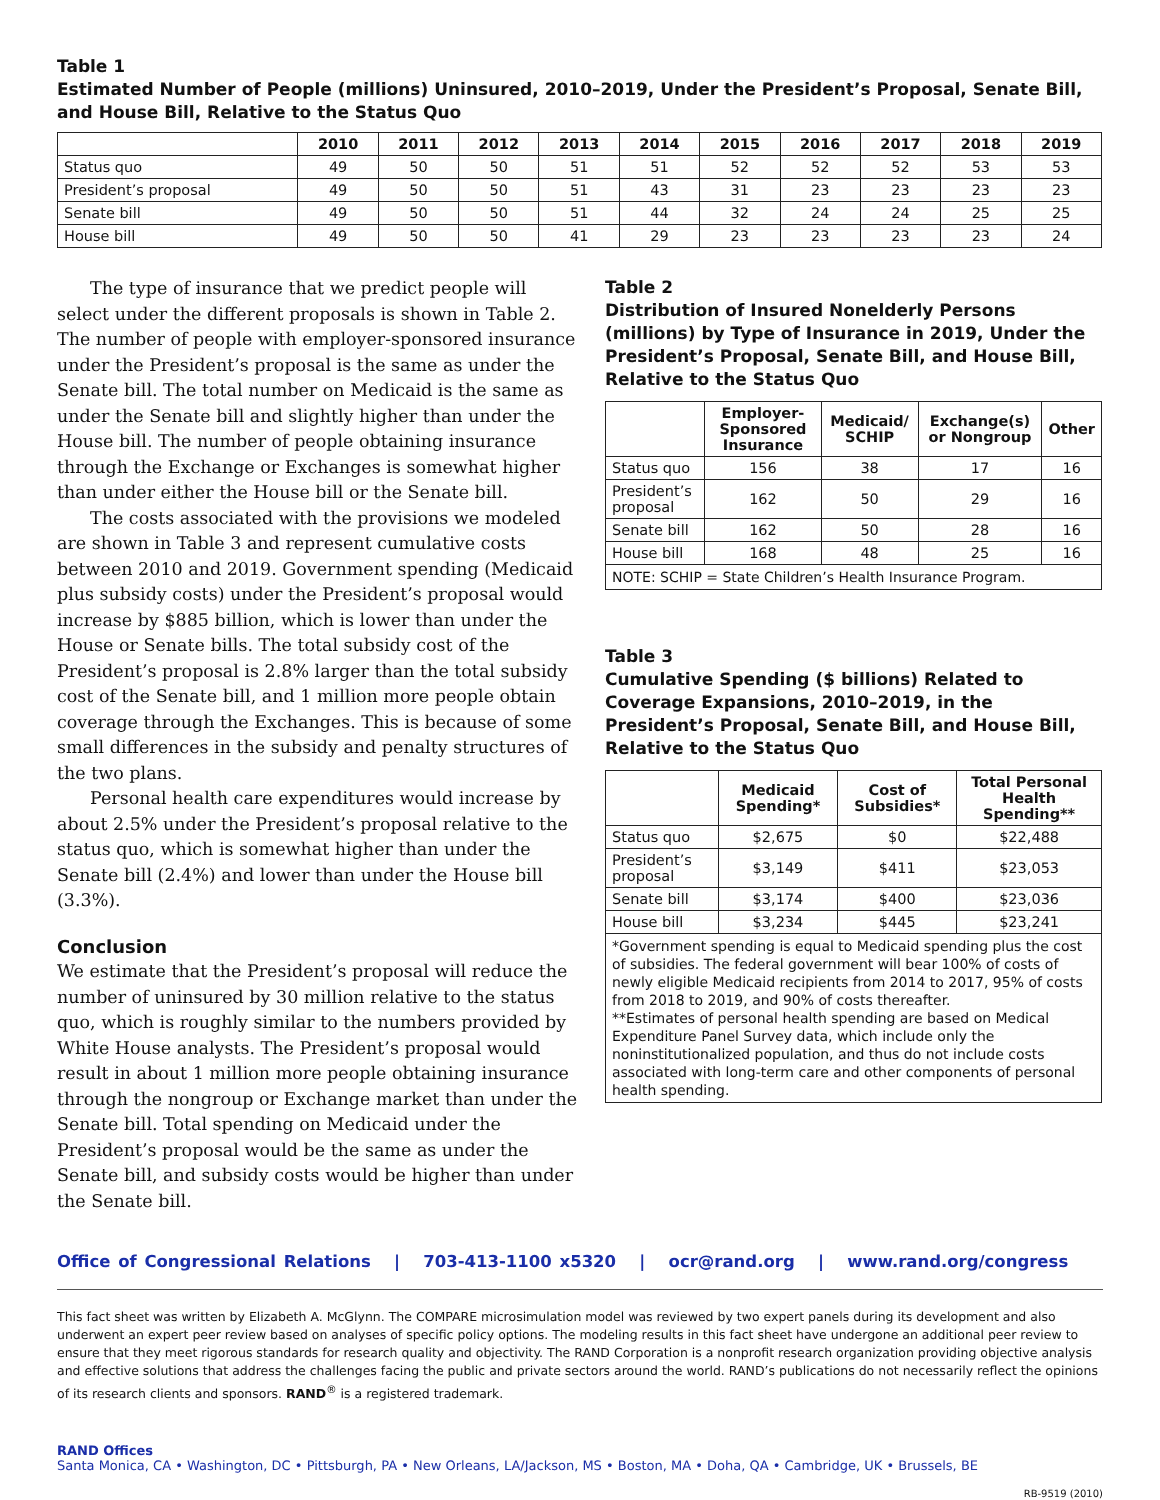Table 1
Estimated Number of People (millions) Uninsured, 2010–2019, Under the President’s Proposal, Senate Bill, and House Bill, Relative to the Status Quo
| | 2010 | 2011 | 2012 | 2013 | 2014 | 2015 | 2016 | 2017 | 2018 | 2019 |
| --- | --- | --- | --- | --- | --- | --- | --- | --- | --- | --- |
| Status quo | 49 | 50 | 50 | 51 | 51 | 52 | 52 | 52 | 53 | 53 |
| President’s proposal | 49 | 50 | 50 | 51 | 43 | 31 | 23 | 23 | 23 | 23 |
| Senate bill | 49 | 50 | 50 | 51 | 44 | 32 | 24 | 24 | 25 | 25 |
| House bill | 49 | 50 | 50 | 41 | 29 | 23 | 23 | 23 | 23 | 24 |
The type of insurance that we predict people will select under the different proposals is shown in Table 2. The number of people with employer-sponsored insurance under the President’s proposal is the same as under the Senate bill. The total number on Medicaid is the same as under the Senate bill and slightly higher than under the House bill. The number of people obtaining insurance through the Exchange or Exchanges is somewhat higher than under either the House bill or the Senate bill.
The costs associated with the provisions we modeled are shown in Table 3 and represent cumulative costs between 2010 and 2019. Government spending (Medicaid plus subsidy costs) under the President’s proposal would increase by $885 billion, which is lower than under the House or Senate bills. The total subsidy cost of the President’s proposal is 2.8% larger than the total subsidy cost of the Senate bill, and 1 million more people obtain coverage through the Exchanges. This is because of some small differences in the subsidy and penalty structures of the two plans.
Personal health care expenditures would increase by about 2.5% under the President’s proposal relative to the status quo, which is somewhat higher than under the Senate bill (2.4%) and lower than under the House bill (3.3%).
Conclusion
We estimate that the President’s proposal will reduce the number of uninsured by 30 million relative to the status quo, which is roughly similar to the numbers provided by White House analysts. The President’s proposal would result in about 1 million more people obtaining insurance through the nongroup or Exchange market than under the Senate bill. Total spending on Medicaid under the President’s proposal would be the same as under the Senate bill, and subsidy costs would be higher than under the Senate bill.
Table 2
Distribution of Insured Nonelderly Persons (millions) by Type of Insurance in 2019, Under the President’s Proposal, Senate Bill, and House Bill, Relative to the Status Quo
| | Employer-Sponsored Insurance | Medicaid/ SCHIP | Exchange(s) or Nongroup | Other |
| --- | --- | --- | --- | --- |
| Status quo | 156 | 38 | 17 | 16 |
| President’s proposal | 162 | 50 | 29 | 16 |
| Senate bill | 162 | 50 | 28 | 16 |
| House bill | 168 | 48 | 25 | 16 |
| NOTE: SCHIP = State Children’s Health Insurance Program. | | | | |
Table 3
Cumulative Spending ($ billions) Related to Coverage Expansions, 2010–2019, in the President’s Proposal, Senate Bill, and House Bill, Relative to the Status Quo
| | Medicaid Spending* | Cost of Subsidies* | Total Personal Health Spending** |
| --- | --- | --- | --- |
| Status quo | $2,675 | $0 | $22,488 |
| President’s proposal | $3,149 | $411 | $23,053 |
| Senate bill | $3,174 | $400 | $23,036 |
| House bill | $3,234 | $445 | $23,241 |
| *Government spending is equal to Medicaid spending plus the cost of subsidies. The federal government will bear 100% of costs of newly eligible Medicaid recipients from 2014 to 2017, 95% of costs from 2018 to 2019, and 90% of costs thereafter. **Estimates of personal health spending are based on Medical Expenditure Panel Survey data, which include only the noninstitutionalized population, and thus do not include costs associated with long-term care and other components of personal health spending. | | | |
Office of Congressional Relations | 703-413-1100 x5320 | ocr@rand.org | www.rand.org/congress
This fact sheet was written by Elizabeth A. McGlynn. The COMPARE microsimulation model was reviewed by two expert panels during its development and also underwent an expert peer review based on analyses of specific policy options. The modeling results in this fact sheet have undergone an additional peer review to ensure that they meet rigorous standards for research quality and objectivity. The RAND Corporation is a nonprofit research organization providing objective analysis and effective solutions that address the challenges facing the public and private sectors around the world. RAND’s publications do not necessarily reflect the opinions of its research clients and sponsors. RAND<sup>®</sup> is a registered trademark.
RAND Offices
Santa Monica, CA • Washington, DC • Pittsburgh, PA • New Orleans, LA/Jackson, MS • Boston, MA • Doha, QA • Cambridge, UK • Brussels, BE
RB-9519 (2010)